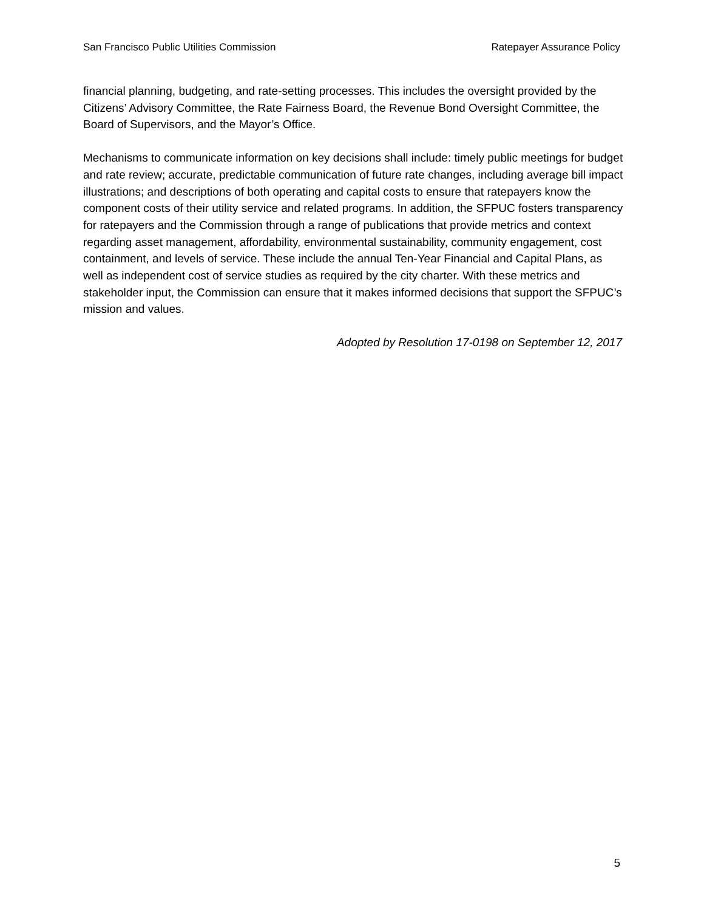San Francisco Public Utilities Commission Ratepayer Assurance Policy
financial planning, budgeting, and rate-setting processes. This includes the oversight provided by the Citizens’ Advisory Committee, the Rate Fairness Board, the Revenue Bond Oversight Committee, the Board of Supervisors, and the Mayor’s Office.
Mechanisms to communicate information on key decisions shall include: timely public meetings for budget and rate review; accurate, predictable communication of future rate changes, including average bill impact illustrations; and descriptions of both operating and capital costs to ensure that ratepayers know the component costs of their utility service and related programs. In addition, the SFPUC fosters transparency for ratepayers and the Commission through a range of publications that provide metrics and context regarding asset management, affordability, environmental sustainability, community engagement, cost containment, and levels of service. These include the annual Ten-Year Financial and Capital Plans, as well as independent cost of service studies as required by the city charter. With these metrics and stakeholder input, the Commission can ensure that it makes informed decisions that support the SFPUC’s mission and values.
Adopted by Resolution 17-0198 on September 12, 2017
5